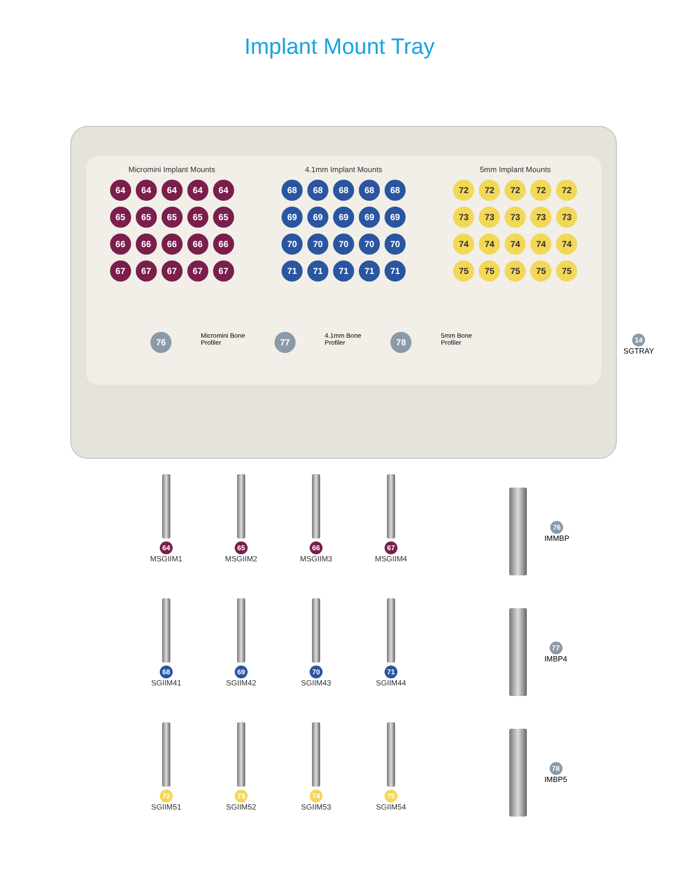Implant Mount Tray
Micromini Implant Mounts
64 64 64 64 64
65 65 65 65 65
66 66 66 66 66
67 67 67 67 67
4.1mm Implant Mounts
68 68 68 68 68
69 69 69 69 69
70 70 70 70 70
71 71 71 71 71
5mm Implant Mounts
72 72 72 72 72
73 73 73 73 73
74 74 74 74 74
75 75 75 75 75
76 Micromini Bone
Profiler 77 4.1mm Bone
Profiler 78 5mm Bone
Profiler
14
SGTRAY
64
MSGIIM1
65
MSGIIM2
66
MSGIIM3
67
MSGIIM4
68
SGIIM41
69
SGIIM42
70
SGIIM43
71
SGIIM44
72
SGIIM51
73
SGIIM52
74
SGIIM53
75
SGIIM54
76
IMMBP
77
IMBP4
78
IMBP5